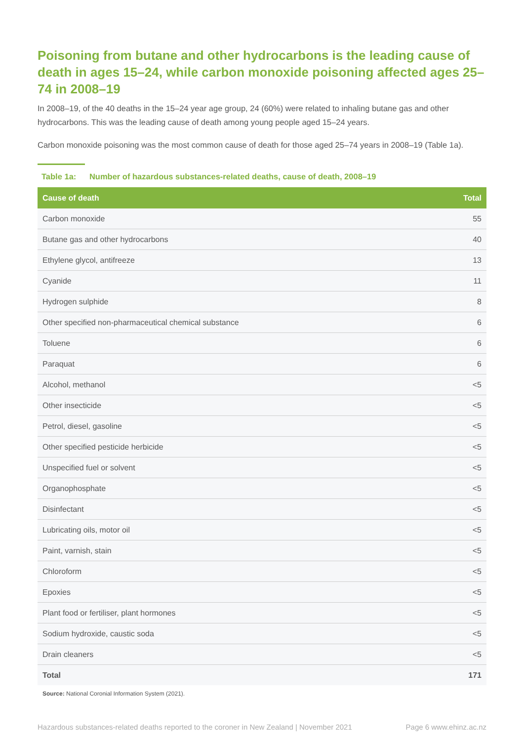Poisoning from butane and other hydrocarbons is the leading cause of death in ages 15–24, while carbon monoxide poisoning affected ages 25–74 in 2008–19
In 2008–19, of the 40 deaths in the 15–24 year age group, 24 (60%) were related to inhaling butane gas and other hydrocarbons. This was the leading cause of death among young people aged 15–24 years.
Carbon monoxide poisoning was the most common cause of death for those aged 25–74 years in 2008–19 (Table 1a).
Table 1a: Number of hazardous substances-related deaths, cause of death, 2008–19
| Cause of death | Total |
| --- | --- |
| Carbon monoxide | 55 |
| Butane gas and other hydrocarbons | 40 |
| Ethylene glycol, antifreeze | 13 |
| Cyanide | 11 |
| Hydrogen sulphide | 8 |
| Other specified non-pharmaceutical chemical substance | 6 |
| Toluene | 6 |
| Paraquat | 6 |
| Alcohol, methanol | <5 |
| Other insecticide | <5 |
| Petrol, diesel, gasoline | <5 |
| Other specified pesticide herbicide | <5 |
| Unspecified fuel or solvent | <5 |
| Organophosphate | <5 |
| Disinfectant | <5 |
| Lubricating oils, motor oil | <5 |
| Paint, varnish, stain | <5 |
| Chloroform | <5 |
| Epoxies | <5 |
| Plant food or fertiliser, plant hormones | <5 |
| Sodium hydroxide, caustic soda | <5 |
| Drain cleaners | <5 |
| Total | 171 |
Source: National Coronial Information System (2021).
Hazardous substances-related deaths reported to the coroner in New Zealand | November 2021 Page 6 www.ehinz.ac.nz